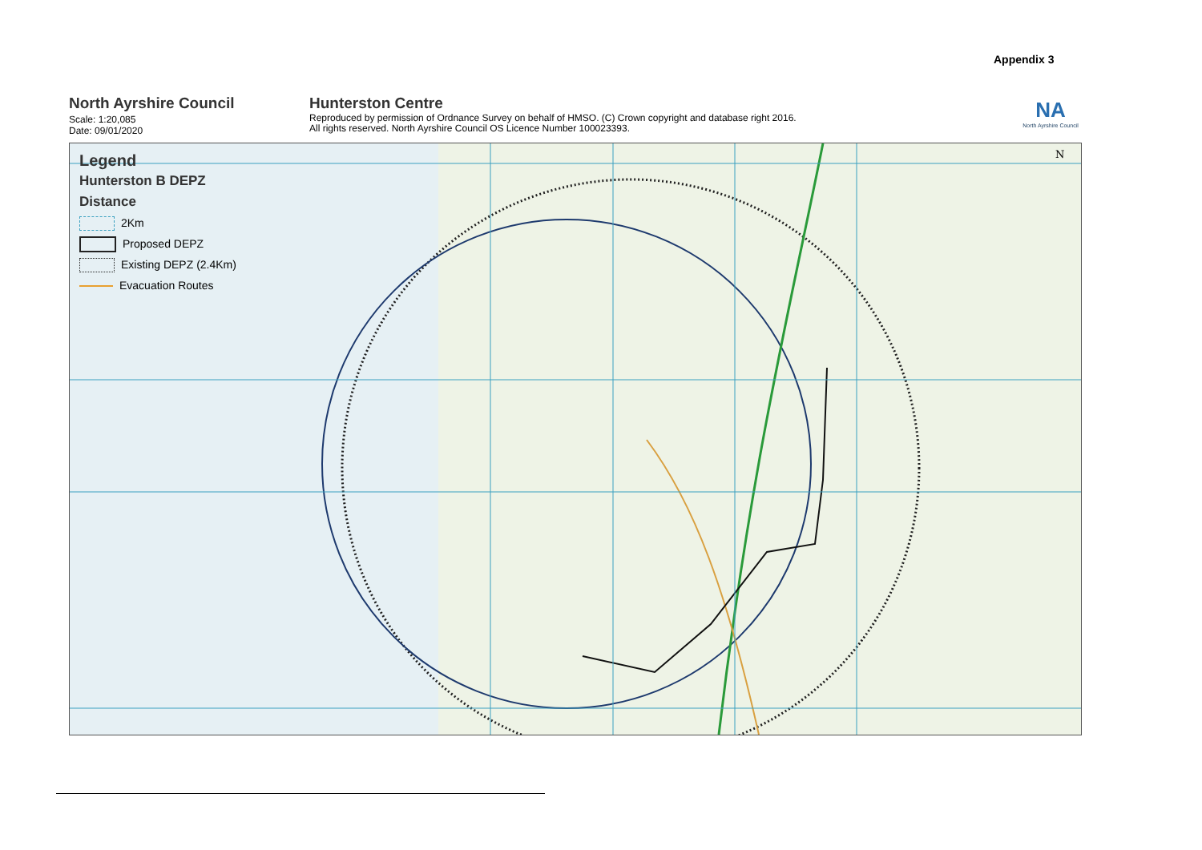Appendix 3
North Ayrshire Council
Scale: 1:20,085
Date: 09/01/2020
Hunterston Centre
Reproduced by permission of Ordnance Survey on behalf of HMSO. (C) Crown copyright and database right 2016.
All rights reserved. North Ayrshire Council OS Licence Number 100023393.
NA
North Ayrshire Council
N
Legend
Hunterston B DEPZ
Distance
2Km
Proposed DEPZ
Existing DEPZ (2.4Km)
Evacuation Routes